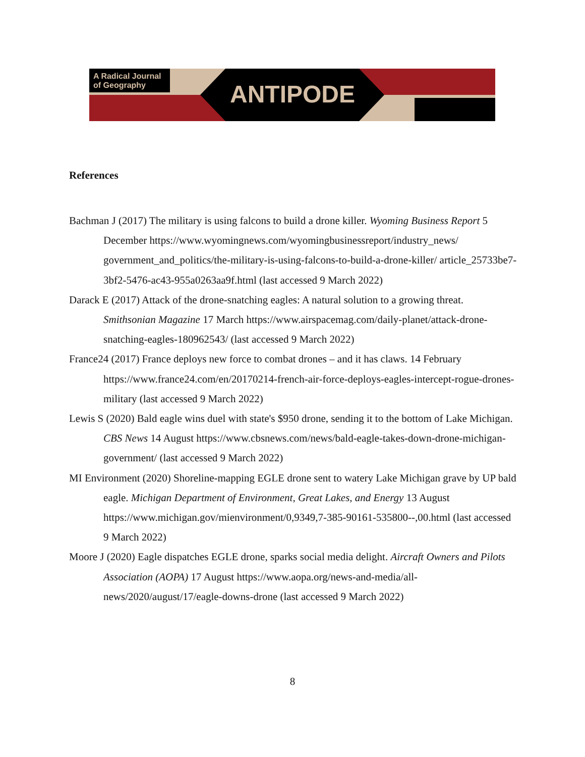A Radical Journal
of Geography
ANTIPODE
References
Bachman J (2017) The military is using falcons to build a drone killer. Wyoming Business Report 5 December https://www.wyomingnews.com/wyomingbusinessreport/industry_news/ government_and_politics/the-military-is-using-falcons-to-build-a-drone-killer/ article_25733be7-3bf2-5476-ac43-955a0263aa9f.html (last accessed 9 March 2022)
Darack E (2017) Attack of the drone-snatching eagles: A natural solution to a growing threat. Smithsonian Magazine 17 March https://www.airspacemag.com/daily-planet/attack-drone-snatching-eagles-180962543/ (last accessed 9 March 2022)
France24 (2017) France deploys new force to combat drones – and it has claws. 14 February https://www.france24.com/en/20170214-french-air-force-deploys-eagles-intercept-rogue-drones-military (last accessed 9 March 2022)
Lewis S (2020) Bald eagle wins duel with state's $950 drone, sending it to the bottom of Lake Michigan. CBS News 14 August https://www.cbsnews.com/news/bald-eagle-takes-down-drone-michigan-government/ (last accessed 9 March 2022)
MI Environment (2020) Shoreline-mapping EGLE drone sent to watery Lake Michigan grave by UP bald eagle. Michigan Department of Environment, Great Lakes, and Energy 13 August https://www.michigan.gov/mienvironment/0,9349,7-385-90161-535800--,00.html (last accessed 9 March 2022)
Moore J (2020) Eagle dispatches EGLE drone, sparks social media delight. Aircraft Owners and Pilots Association (AOPA) 17 August https://www.aopa.org/news-and-media/all-news/2020/august/17/eagle-downs-drone (last accessed 9 March 2022)
8